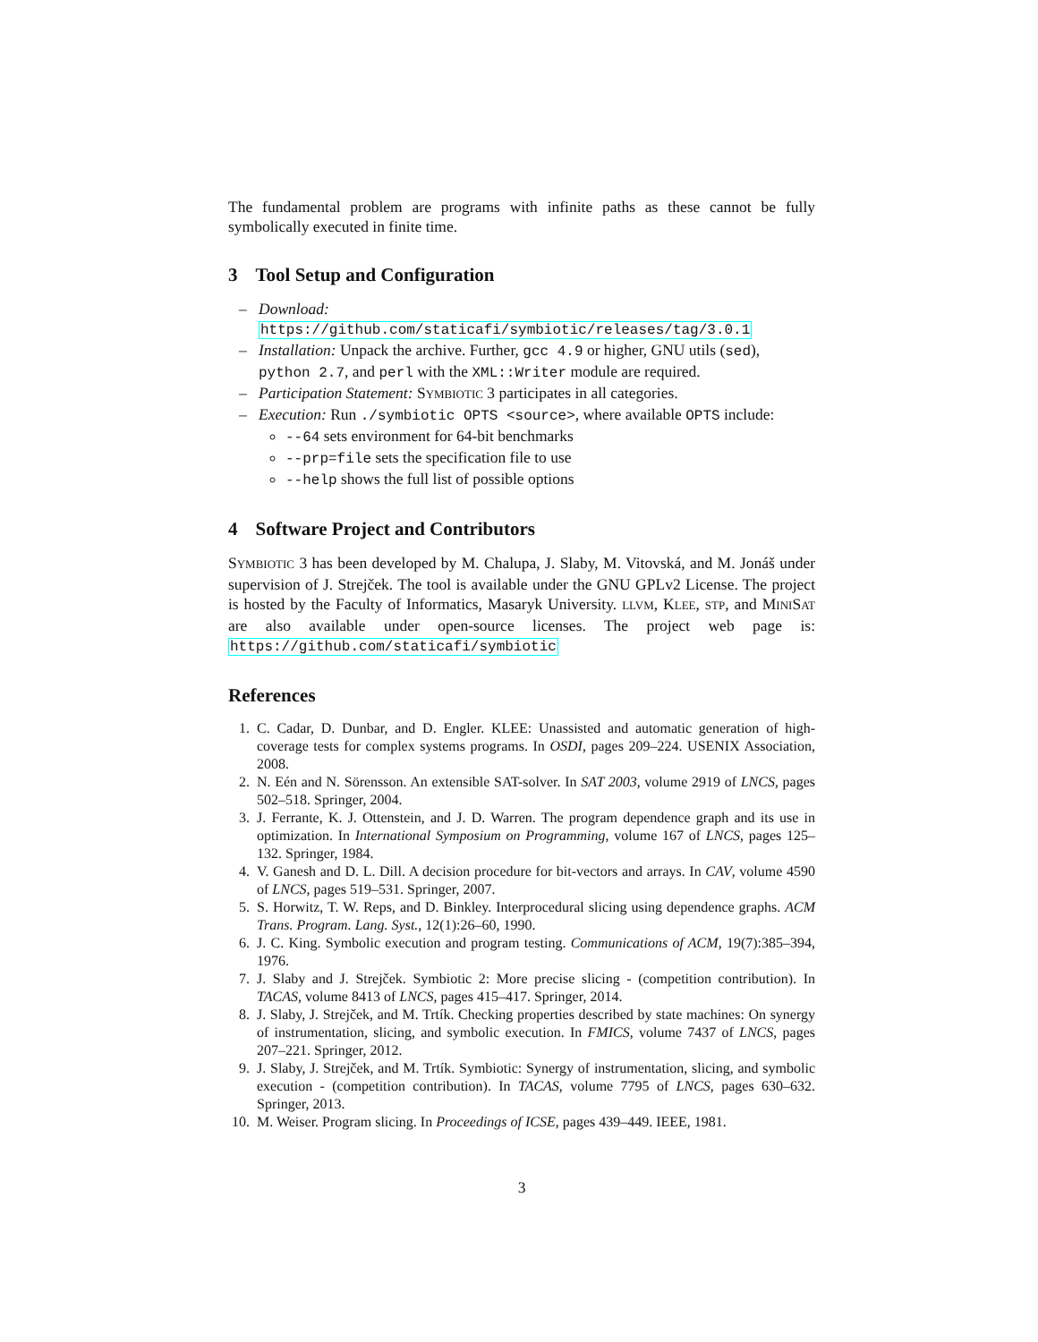The fundamental problem are programs with infinite paths as these cannot be fully symbolically executed in finite time.
3 Tool Setup and Configuration
– Download:
https://github.com/staticafi/symbiotic/releases/tag/3.0.1
– Installation: Unpack the archive. Further, gcc 4.9 or higher, GNU utils (sed), python 2.7, and perl with the XML::Writer module are required.
– Participation Statement: SYMBIOTIC 3 participates in all categories.
– Execution: Run ./symbiotic OPTS <source>, where available OPTS include:
--64 sets environment for 64-bit benchmarks
--prp=file sets the specification file to use
--help shows the full list of possible options
4 Software Project and Contributors
SYMBIOTIC 3 has been developed by M. Chalupa, J. Slaby, M. Vitovská, and M. Jonáš under supervision of J. Strejček. The tool is available under the GNU GPLv2 License. The project is hosted by the Faculty of Informatics, Masaryk University. LLVM, KLEE, STP, and MINISAT are also available under open-source licenses. The project web page is: https://github.com/staticafi/symbiotic
References
1. C. Cadar, D. Dunbar, and D. Engler. KLEE: Unassisted and automatic generation of high-coverage tests for complex systems programs. In OSDI, pages 209–224. USENIX Association, 2008.
2. N. Eén and N. Sörensson. An extensible SAT-solver. In SAT 2003, volume 2919 of LNCS, pages 502–518. Springer, 2004.
3. J. Ferrante, K. J. Ottenstein, and J. D. Warren. The program dependence graph and its use in optimization. In International Symposium on Programming, volume 167 of LNCS, pages 125–132. Springer, 1984.
4. V. Ganesh and D. L. Dill. A decision procedure for bit-vectors and arrays. In CAV, volume 4590 of LNCS, pages 519–531. Springer, 2007.
5. S. Horwitz, T. W. Reps, and D. Binkley. Interprocedural slicing using dependence graphs. ACM Trans. Program. Lang. Syst., 12(1):26–60, 1990.
6. J. C. King. Symbolic execution and program testing. Communications of ACM, 19(7):385–394, 1976.
7. J. Slaby and J. Strejček. Symbiotic 2: More precise slicing - (competition contribution). In TACAS, volume 8413 of LNCS, pages 415–417. Springer, 2014.
8. J. Slaby, J. Strejček, and M. Trtík. Checking properties described by state machines: On synergy of instrumentation, slicing, and symbolic execution. In FMICS, volume 7437 of LNCS, pages 207–221. Springer, 2012.
9. J. Slaby, J. Strejček, and M. Trtík. Symbiotic: Synergy of instrumentation, slicing, and symbolic execution - (competition contribution). In TACAS, volume 7795 of LNCS, pages 630–632. Springer, 2013.
10. M. Weiser. Program slicing. In Proceedings of ICSE, pages 439–449. IEEE, 1981.
3